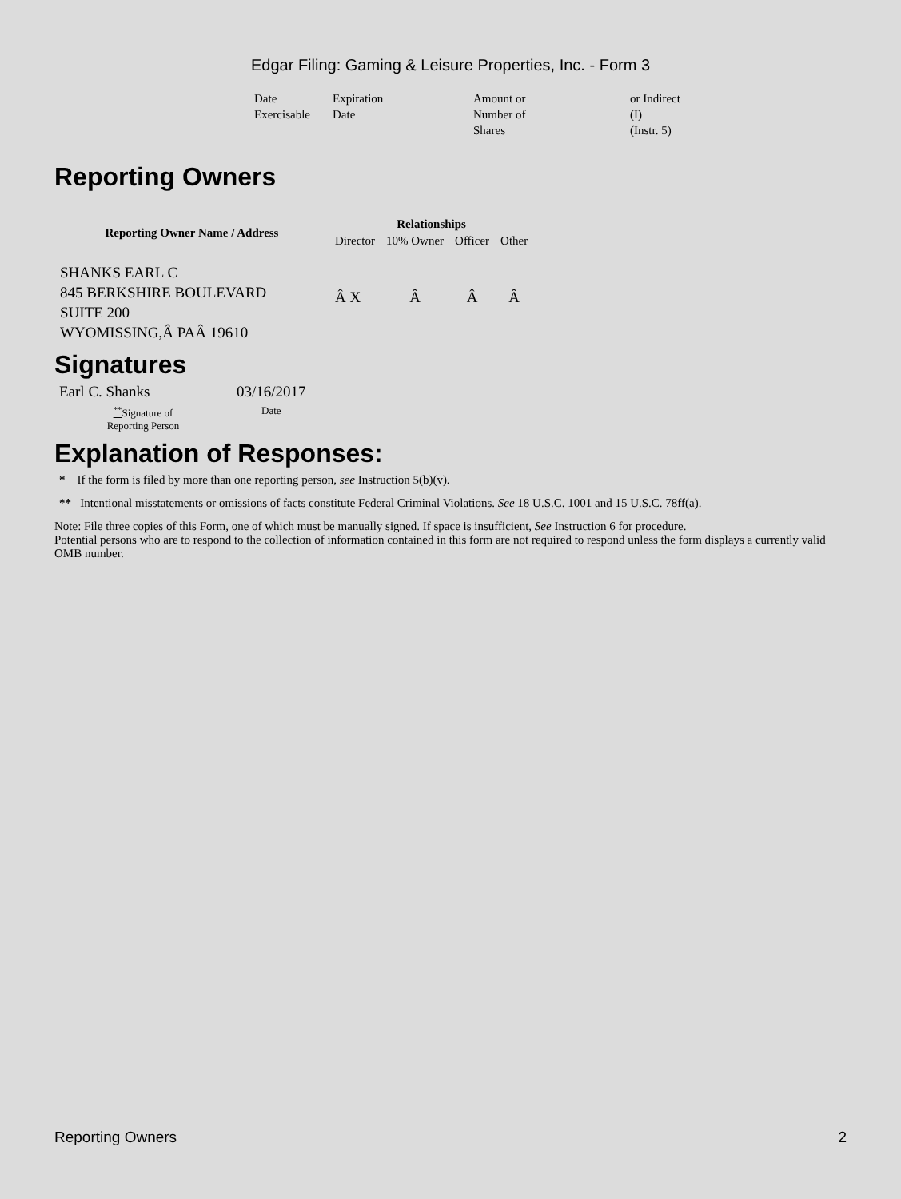Edgar Filing: Gaming & Leisure Properties, Inc. - Form 3
| Date Exercisable | Expiration Date | Amount or Number of Shares | or Indirect (I) (Instr. 5) |
Reporting Owners
| Reporting Owner Name / Address | Relationships | | | |
| --- | --- | --- | --- | --- |
| | Director | 10% Owner | Officer | Other |
| SHANKS EARL C 845 BERKSHIRE BOULEVARD SUITE 200 WYOMISSING,Â PAÂ 19610 | Â X | Â | Â | Â |
Signatures
| Earl C. Shanks | 03/16/2017 |
| <sup>**</sup> Signature of Reporting Person | Date |
Explanation of Responses:
* If the form is filed by more than one reporting person, see Instruction 5(b)(v).
** Intentional misstatements or omissions of facts constitute Federal Criminal Violations. See 18 U.S.C. 1001 and 15 U.S.C. 78ff(a).
Note: File three copies of this Form, one of which must be manually signed. If space is insufficient, See Instruction 6 for procedure.
Potential persons who are to respond to the collection of information contained in this form are not required to respond unless the form displays a currently valid OMB number.
Reporting Owners 2